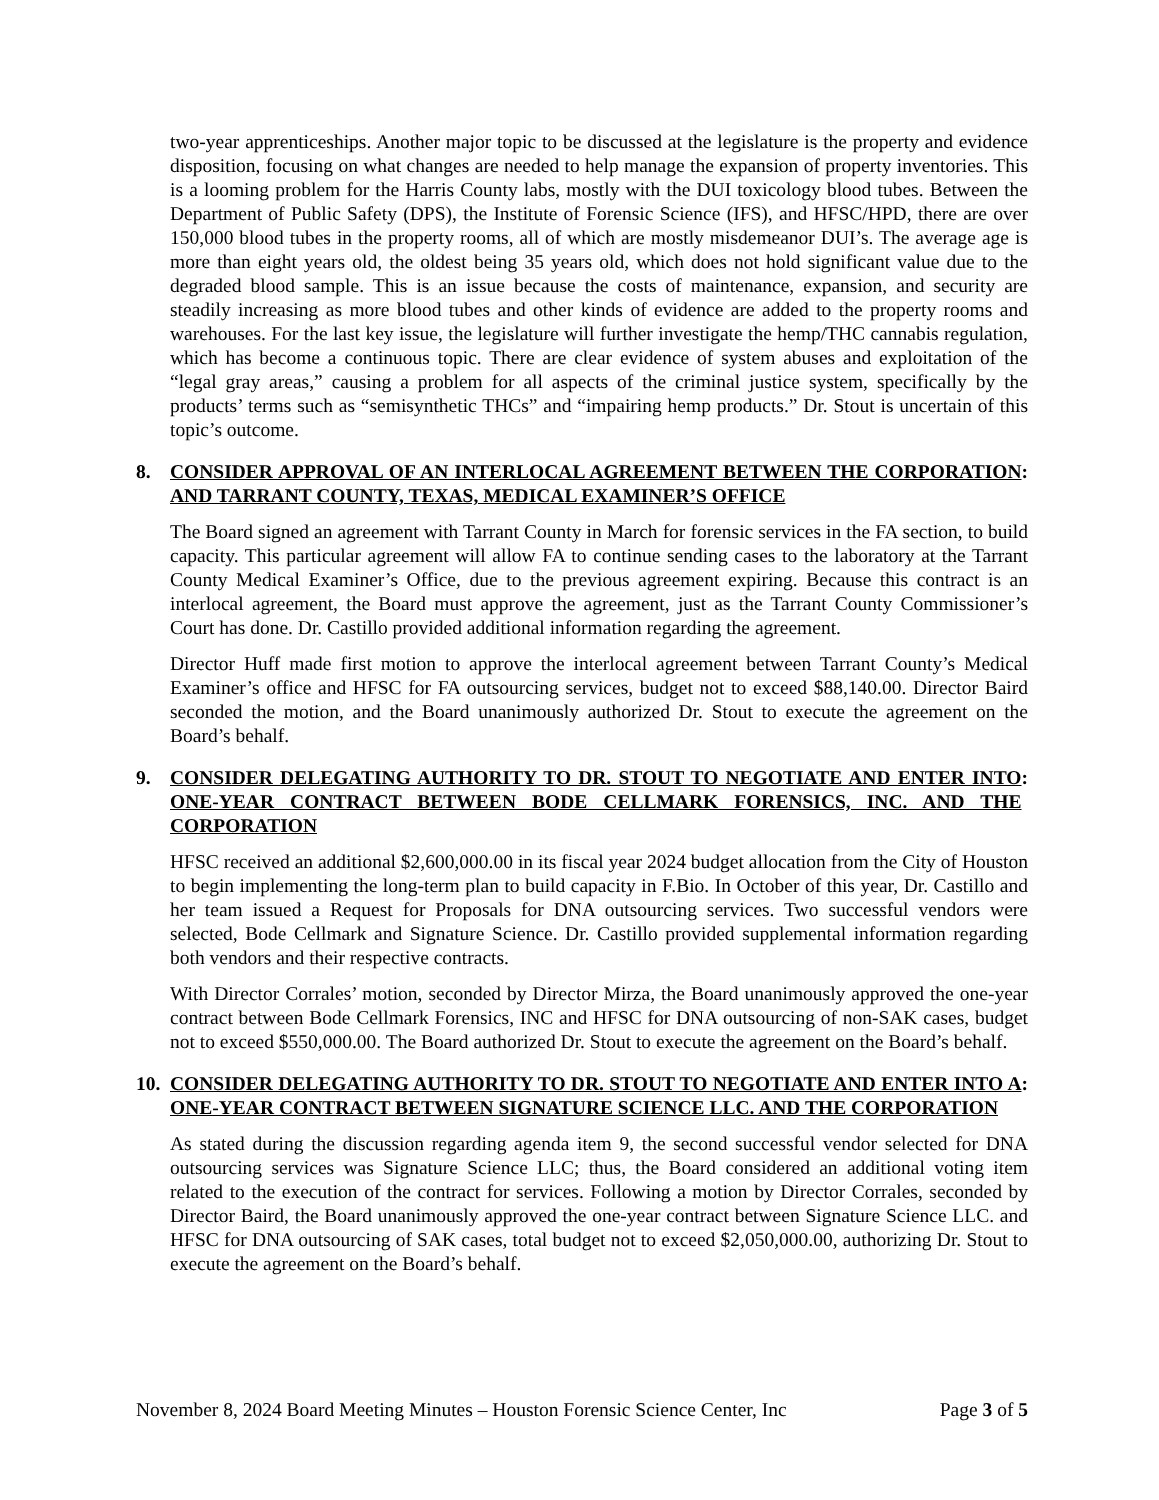two-year apprenticeships. Another major topic to be discussed at the legislature is the property and evidence disposition, focusing on what changes are needed to help manage the expansion of property inventories. This is a looming problem for the Harris County labs, mostly with the DUI toxicology blood tubes. Between the Department of Public Safety (DPS), the Institute of Forensic Science (IFS), and HFSC/HPD, there are over 150,000 blood tubes in the property rooms, all of which are mostly misdemeanor DUI’s. The average age is more than eight years old, the oldest being 35 years old, which does not hold significant value due to the degraded blood sample. This is an issue because the costs of maintenance, expansion, and security are steadily increasing as more blood tubes and other kinds of evidence are added to the property rooms and warehouses. For the last key issue, the legislature will further investigate the hemp/THC cannabis regulation, which has become a continuous topic. There are clear evidence of system abuses and exploitation of the “legal gray areas,” causing a problem for all aspects of the criminal justice system, specifically by the products’ terms such as “semisynthetic THCs” and “impairing hemp products.” Dr. Stout is uncertain of this topic’s outcome.
8. CONSIDER APPROVAL OF AN INTERLOCAL AGREEMENT BETWEEN THE CORPORATION AND TARRANT COUNTY, TEXAS, MEDICAL EXAMINER’S OFFICE:
The Board signed an agreement with Tarrant County in March for forensic services in the FA section, to build capacity. This particular agreement will allow FA to continue sending cases to the laboratory at the Tarrant County Medical Examiner’s Office, due to the previous agreement expiring. Because this contract is an interlocal agreement, the Board must approve the agreement, just as the Tarrant County Commissioner’s Court has done. Dr. Castillo provided additional information regarding the agreement.
Director Huff made first motion to approve the interlocal agreement between Tarrant County’s Medical Examiner’s office and HFSC for FA outsourcing services, budget not to exceed $88,140.00. Director Baird seconded the motion, and the Board unanimously authorized Dr. Stout to execute the agreement on the Board’s behalf.
9. CONSIDER DELEGATING AUTHORITY TO DR. STOUT TO NEGOTIATE AND ENTER INTO ONE-YEAR CONTRACT BETWEEN BODE CELLMARK FORENSICS, INC. AND THE CORPORATION:
HFSC received an additional $2,600,000.00 in its fiscal year 2024 budget allocation from the City of Houston to begin implementing the long-term plan to build capacity in F.Bio. In October of this year, Dr. Castillo and her team issued a Request for Proposals for DNA outsourcing services. Two successful vendors were selected, Bode Cellmark and Signature Science. Dr. Castillo provided supplemental information regarding both vendors and their respective contracts.
With Director Corrales’ motion, seconded by Director Mirza, the Board unanimously approved the one-year contract between Bode Cellmark Forensics, INC and HFSC for DNA outsourcing of non-SAK cases, budget not to exceed $550,000.00. The Board authorized Dr. Stout to execute the agreement on the Board’s behalf.
10. CONSIDER DELEGATING AUTHORITY TO DR. STOUT TO NEGOTIATE AND ENTER INTO A ONE-YEAR CONTRACT BETWEEN SIGNATURE SCIENCE LLC. AND THE CORPORATION:
As stated during the discussion regarding agenda item 9, the second successful vendor selected for DNA outsourcing services was Signature Science LLC; thus, the Board considered an additional voting item related to the execution of the contract for services. Following a motion by Director Corrales, seconded by Director Baird, the Board unanimously approved the one-year contract between Signature Science LLC. and HFSC for DNA outsourcing of SAK cases, total budget not to exceed $2,050,000.00, authorizing Dr. Stout to execute the agreement on the Board’s behalf.
November 8, 2024 Board Meeting Minutes – Houston Forensic Science Center, Inc Page 3 of 5